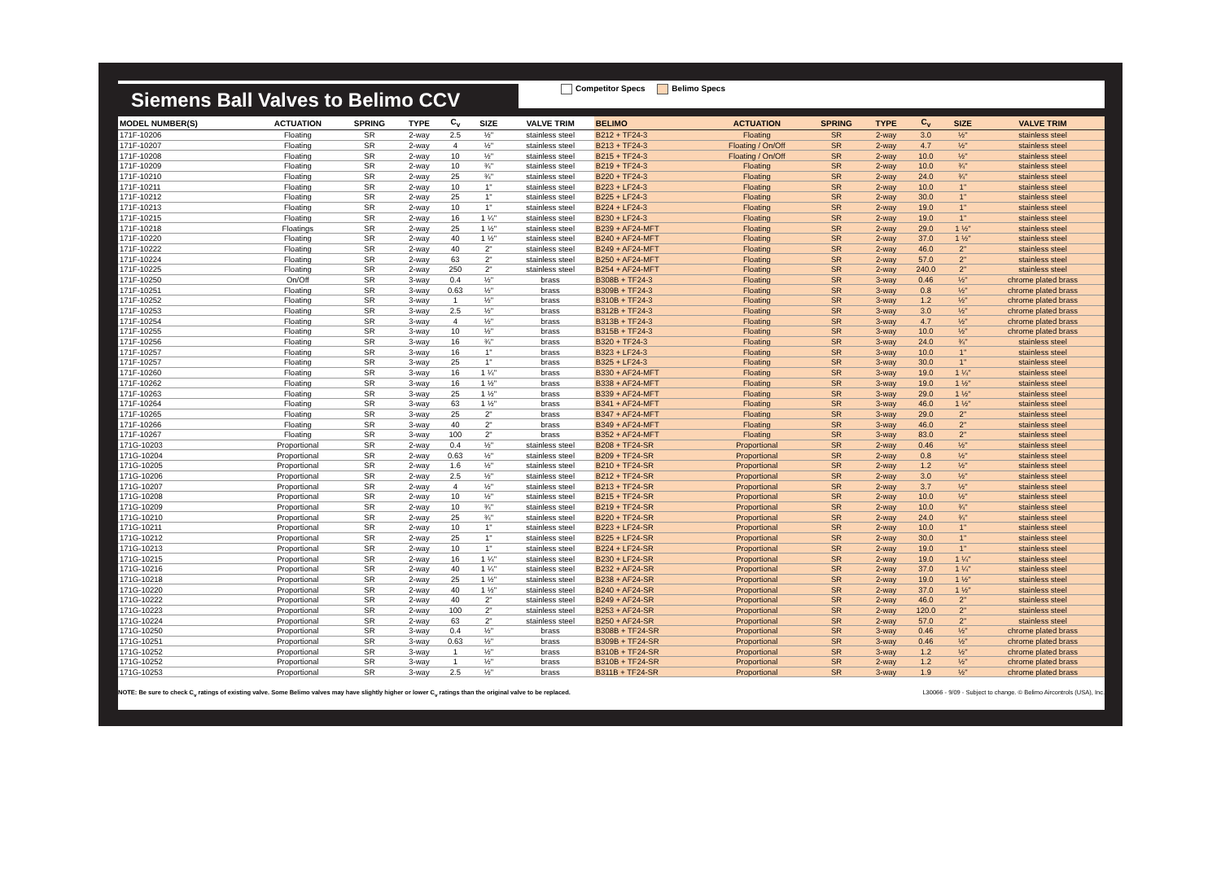Siemens Ball Valves to Belimo CCV
Competitor Specs Belimo Specs
| MODEL NUMBER(S) | ACTUATION | SPRING | TYPE | C<sub>v</sub> | SIZE | VALVE TRIM | BELIMO | ACTUATION | SPRING | TYPE | C<sub>v</sub> | SIZE | VALVE TRIM |
| --- | --- | --- | --- | --- | --- | --- | --- | --- | --- | --- | --- | --- | --- |
| 171F-10206 | Floating | SR | 2-way | 2.5 | ½" | stainless steel | B212 + TF24-3 | Floating | SR | 2-way | 3.0 | ½" | stainless steel |
| 171F-10207 | Floating | SR | 2-way | 4 | ½" | stainless steel | B213 + TF24-3 | Floating / On/Off | SR | 2-way | 4.7 | ½" | stainless steel |
| 171F-10208 | Floating | SR | 2-way | 10 | ½" | stainless steel | B215 + TF24-3 | Floating / On/Off | SR | 2-way | 10.0 | ½" | stainless steel |
| 171F-10209 | Floating | SR | 2-way | 10 | ¾" | stainless steel | B219 + TF24-3 | Floating | SR | 2-way | 10.0 | ¾" | stainless steel |
| 171F-10210 | Floating | SR | 2-way | 25 | ¾" | stainless steel | B220 + TF24-3 | Floating | SR | 2-way | 24.0 | ¾" | stainless steel |
| 171F-10211 | Floating | SR | 2-way | 10 | 1" | stainless steel | B223 + LF24-3 | Floating | SR | 2-way | 10.0 | 1" | stainless steel |
| 171F-10212 | Floating | SR | 2-way | 25 | 1" | stainless steel | B225 + LF24-3 | Floating | SR | 2-way | 30.0 | 1" | stainless steel |
| 171F-10213 | Floating | SR | 2-way | 10 | 1" | stainless steel | B224 + LF24-3 | Floating | SR | 2-way | 19.0 | 1" | stainless steel |
| 171F-10215 | Floating | SR | 2-way | 16 | 1 ¼" | stainless steel | B230 + LF24-3 | Floating | SR | 2-way | 19.0 | 1" | stainless steel |
| 171F-10218 | Floatings | SR | 2-way | 25 | 1 ½" | stainless steel | B239 + AF24-MFT | Floating | SR | 2-way | 29.0 | 1 ½" | stainless steel |
| 171F-10220 | Floating | SR | 2-way | 40 | 1 ½" | stainless steel | B240 + AF24-MFT | Floating | SR | 2-way | 37.0 | 1 ½" | stainless steel |
| 171F-10222 | Floating | SR | 2-way | 40 | 2" | stainless steel | B249 + AF24-MFT | Floating | SR | 2-way | 46.0 | 2" | stainless steel |
| 171F-10224 | Floating | SR | 2-way | 63 | 2" | stainless steel | B250 + AF24-MFT | Floating | SR | 2-way | 57.0 | 2" | stainless steel |
| 171F-10225 | Floating | SR | 2-way | 250 | 2" | stainless steel | B254 + AF24-MFT | Floating | SR | 2-way | 240.0 | 2" | stainless steel |
| 171F-10250 | On/Off | SR | 3-way | 0.4 | ½" | brass | B308B + TF24-3 | Floating | SR | 3-way | 0.46 | ½" | chrome plated brass |
| 171F-10251 | Floating | SR | 3-way | 0.63 | ½" | brass | B309B + TF24-3 | Floating | SR | 3-way | 0.8 | ½" | chrome plated brass |
| 171F-10252 | Floating | SR | 3-way | 1 | ½" | brass | B310B + TF24-3 | Floating | SR | 3-way | 1.2 | ½" | chrome plated brass |
| 171F-10253 | Floating | SR | 3-way | 2.5 | ½" | brass | B312B + TF24-3 | Floating | SR | 3-way | 3.0 | ½" | chrome plated brass |
| 171F-10254 | Floating | SR | 3-way | 4 | ½" | brass | B313B + TF24-3 | Floating | SR | 3-way | 4.7 | ½" | chrome plated brass |
| 171F-10255 | Floating | SR | 3-way | 10 | ½" | brass | B315B + TF24-3 | Floating | SR | 3-way | 10.0 | ½" | chrome plated brass |
| 171F-10256 | Floating | SR | 3-way | 16 | ¾" | brass | B320 + TF24-3 | Floating | SR | 3-way | 24.0 | ¾" | stainless steel |
| 171F-10257 | Floating | SR | 3-way | 16 | 1" | brass | B323 + LF24-3 | Floating | SR | 3-way | 10.0 | 1" | stainless steel |
| 171F-10257 | Floating | SR | 3-way | 25 | 1" | brass | B325 + LF24-3 | Floating | SR | 3-way | 30.0 | 1" | stainless steel |
| 171F-10260 | Floating | SR | 3-way | 16 | 1 ¼" | brass | B330 + AF24-MFT | Floating | SR | 3-way | 19.0 | 1 ¼" | stainless steel |
| 171F-10262 | Floating | SR | 3-way | 16 | 1 ½" | brass | B338 + AF24-MFT | Floating | SR | 3-way | 19.0 | 1 ½" | stainless steel |
| 171F-10263 | Floating | SR | 3-way | 25 | 1 ½" | brass | B339 + AF24-MFT | Floating | SR | 3-way | 29.0 | 1 ½" | stainless steel |
| 171F-10264 | Floating | SR | 3-way | 63 | 1 ½" | brass | B341 + AF24-MFT | Floating | SR | 3-way | 46.0 | 1 ½" | stainless steel |
| 171F-10265 | Floating | SR | 3-way | 25 | 2" | brass | B347 + AF24-MFT | Floating | SR | 3-way | 29.0 | 2" | stainless steel |
| 171F-10266 | Floating | SR | 3-way | 40 | 2" | brass | B349 + AF24-MFT | Floating | SR | 3-way | 46.0 | 2" | stainless steel |
| 171F-10267 | Floating | SR | 3-way | 100 | 2" | brass | B352 + AF24-MFT | Floating | SR | 3-way | 83.0 | 2" | stainless steel |
| 171G-10203 | Proportional | SR | 2-way | 0.4 | ½" | stainless steel | B208 + TF24-SR | Proportional | SR | 2-way | 0.46 | ½" | stainless steel |
| 171G-10204 | Proportional | SR | 2-way | 0.63 | ½" | stainless steel | B209 + TF24-SR | Proportional | SR | 2-way | 0.8 | ½" | stainless steel |
| 171G-10205 | Proportional | SR | 2-way | 1.6 | ½" | stainless steel | B210 + TF24-SR | Proportional | SR | 2-way | 1.2 | ½" | stainless steel |
| 171G-10206 | Proportional | SR | 2-way | 2.5 | ½" | stainless steel | B212 + TF24-SR | Proportional | SR | 2-way | 3.0 | ½" | stainless steel |
| 171G-10207 | Proportional | SR | 2-way | 4 | ½" | stainless steel | B213 + TF24-SR | Proportional | SR | 2-way | 3.7 | ½" | stainless steel |
| 171G-10208 | Proportional | SR | 2-way | 10 | ½" | stainless steel | B215 + TF24-SR | Proportional | SR | 2-way | 10.0 | ½" | stainless steel |
| 171G-10209 | Proportional | SR | 2-way | 10 | ¾" | stainless steel | B219 + TF24-SR | Proportional | SR | 2-way | 10.0 | ¾" | stainless steel |
| 171G-10210 | Proportional | SR | 2-way | 25 | ¾" | stainless steel | B220 + TF24-SR | Proportional | SR | 2-way | 24.0 | ¾" | stainless steel |
| 171G-10211 | Proportional | SR | 2-way | 10 | 1" | stainless steel | B223 + LF24-SR | Proportional | SR | 2-way | 10.0 | 1" | stainless steel |
| 171G-10212 | Proportional | SR | 2-way | 25 | 1" | stainless steel | B225 + LF24-SR | Proportional | SR | 2-way | 30.0 | 1" | stainless steel |
| 171G-10213 | Proportional | SR | 2-way | 10 | 1" | stainless steel | B224 + LF24-SR | Proportional | SR | 2-way | 19.0 | 1" | stainless steel |
| 171G-10215 | Proportional | SR | 2-way | 16 | 1 ¼" | stainless steel | B230 + LF24-SR | Proportional | SR | 2-way | 19.0 | 1 ¼" | stainless steel |
| 171G-10216 | Proportional | SR | 2-way | 40 | 1 ¼" | stainless steel | B232 + AF24-SR | Proportional | SR | 2-way | 37.0 | 1 ¼" | stainless steel |
| 171G-10218 | Proportional | SR | 2-way | 25 | 1 ½" | stainless steel | B238 + AF24-SR | Proportional | SR | 2-way | 19.0 | 1 ½" | stainless steel |
| 171G-10220 | Proportional | SR | 2-way | 40 | 1 ½" | stainless steel | B240 + AF24-SR | Proportional | SR | 2-way | 37.0 | 1 ½" | stainless steel |
| 171G-10222 | Proportional | SR | 2-way | 40 | 2" | stainless steel | B249 + AF24-SR | Proportional | SR | 2-way | 46.0 | 2" | stainless steel |
| 171G-10223 | Proportional | SR | 2-way | 100 | 2" | stainless steel | B253 + AF24-SR | Proportional | SR | 2-way | 120.0 | 2" | stainless steel |
| 171G-10224 | Proportional | SR | 2-way | 63 | 2" | stainless steel | B250 + AF24-SR | Proportional | SR | 2-way | 57.0 | 2" | stainless steel |
| 171G-10250 | Proportional | SR | 3-way | 0.4 | ½" | brass | B308B + TF24-SR | Proportional | SR | 3-way | 0.46 | ½" | chrome plated brass |
| 171G-10251 | Proportional | SR | 3-way | 0.63 | ½" | brass | B309B + TF24-SR | Proportional | SR | 3-way | 0.46 | ½" | chrome plated brass |
| 171G-10252 | Proportional | SR | 3-way | 1 | ½" | brass | B310B + TF24-SR | Proportional | SR | 3-way | 1.2 | ½" | chrome plated brass |
| 171G-10252 | Proportional | SR | 3-way | 1 | ½" | brass | B310B + TF24-SR | Proportional | SR | 2-way | 1.2 | ½" | chrome plated brass |
| 171G-10253 | Proportional | SR | 3-way | 2.5 | ½" | brass | B311B + TF24-SR | Proportional | SR | 3-way | 1.9 | ½" | chrome plated brass |
NOTE: Be sure to check C<sub>v</sub> ratings of existing valve. Some Belimo valves may have slightly higher or lower C<sub>v</sub> ratings than the original valve to be replaced. L30066 - 9/09 - Subject to change. © Belimo Aircontrols (USA), Inc.